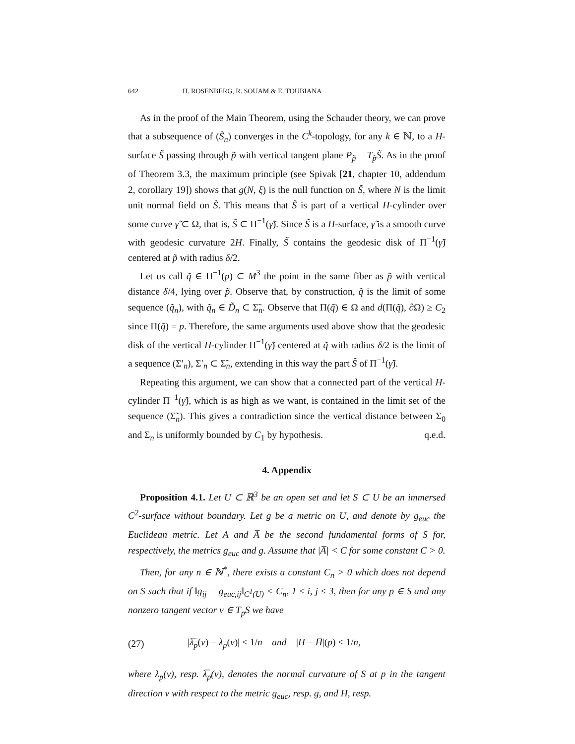642 H. ROSENBERG, R. SOUAM & E. TOUBIANA
As in the proof of the Main Theorem, using the Schauder theory, we can prove that a subsequence of (S̃<sub>n</sub>) converges in the C<sup>k</sup>-topology, for any k ∈ ℕ, to a H-surface S̃ passing through p̃ with vertical tangent plane P<sub>p̃</sub> = T<sub>p̃</sub>S̃. As in the proof of Theorem 3.3, the maximum principle (see Spivak [21, chapter 10, addendum 2, corollary 19]) shows that g(N, ξ) is the null function on S̃, where N is the limit unit normal field on S̃. This means that S̃ is part of a vertical H-cylinder over some curve γ̃ ⊂ Ω, that is, S̃ ⊂ Π<sup>−1</sup>(γ̃). Since S̃ is a H-surface, γ̃ is a smooth curve with geodesic curvature 2H. Finally, S̃ contains the geodesic disk of Π<sup>−1</sup>(γ̃) centered at p̃ with radius δ/2.
Let us call q̃ ∈ Π<sup>−1</sup>(p) ⊂ M<sup>3</sup> the point in the same fiber as p̃ with vertical distance δ/4, lying over p̃. Observe that, by construction, q̃ is the limit of some sequence (q̃<sub>n</sub>), with q̃<sub>n</sub> ∈ D̃<sub>n</sub> ⊂ Σ̃<sub>n</sub>. Observe that Π(q̃) ∈ Ω and d(Π(q̃), ∂Ω) ≥ C<sub>2</sub> since Π(q̃) = p. Therefore, the same arguments used above show that the geodesic disk of the vertical H-cylinder Π<sup>−1</sup>(γ̃) centered at q̃ with radius δ/2 is the limit of a sequence (Σ′<sub>n</sub>), Σ′<sub>n</sub> ⊂ Σ̃<sub>n</sub>, extending in this way the part S̃ of Π<sup>−1</sup>(γ̃).
Repeating this argument, we can show that a connected part of the vertical H-cylinder Π<sup>−1</sup>(γ̃), which is as high as we want, is contained in the limit set of the sequence (Σ̃<sub>n</sub>). This gives a contradiction since the vertical distance between Σ<sub>0</sub> and Σ<sub>n</sub> is uniformly bounded by C<sub>1</sub> by hypothesis. q.e.d.
4. Appendix
Proposition 4.1. Let U ⊂ ℝ<sup>3</sup> be an open set and let S ⊂ U be an immersed C<sup>2</sup>-surface without boundary. Let g be a metric on U, and denote by g<sub>euc</sub> the Euclidean metric. Let A and A̅ be the second fundamental forms of S for, respectively, the metrics g<sub>euc</sub> and g. Assume that |A̅| < C for some constant C > 0.
Then, for any n ∈ ℕ<sup>*</sup>, there exists a constant C<sub>n</sub> > 0 which does not depend on S such that if ‖g<sub>ij</sub> − g<sub>euc,ij</sub>‖<sub>C<sup>1</sup>(U)</sub> < C<sub>n</sub>, 1 ≤ i, j ≤ 3, then for any p ∈ S and any nonzero tangent vector v ∈ T<sub>p</sub>S we have
(27) |λ̅<sub>p</sub>(v) − λ<sub>p</sub>(v)| < 1/n and |H − H̅|(p) < 1/n,
where λ<sub>p</sub>(v), resp. λ̅<sub>p</sub>(v), denotes the normal curvature of S at p in the tangent direction v with respect to the metric g<sub>euc</sub>, resp. g, and H, resp.